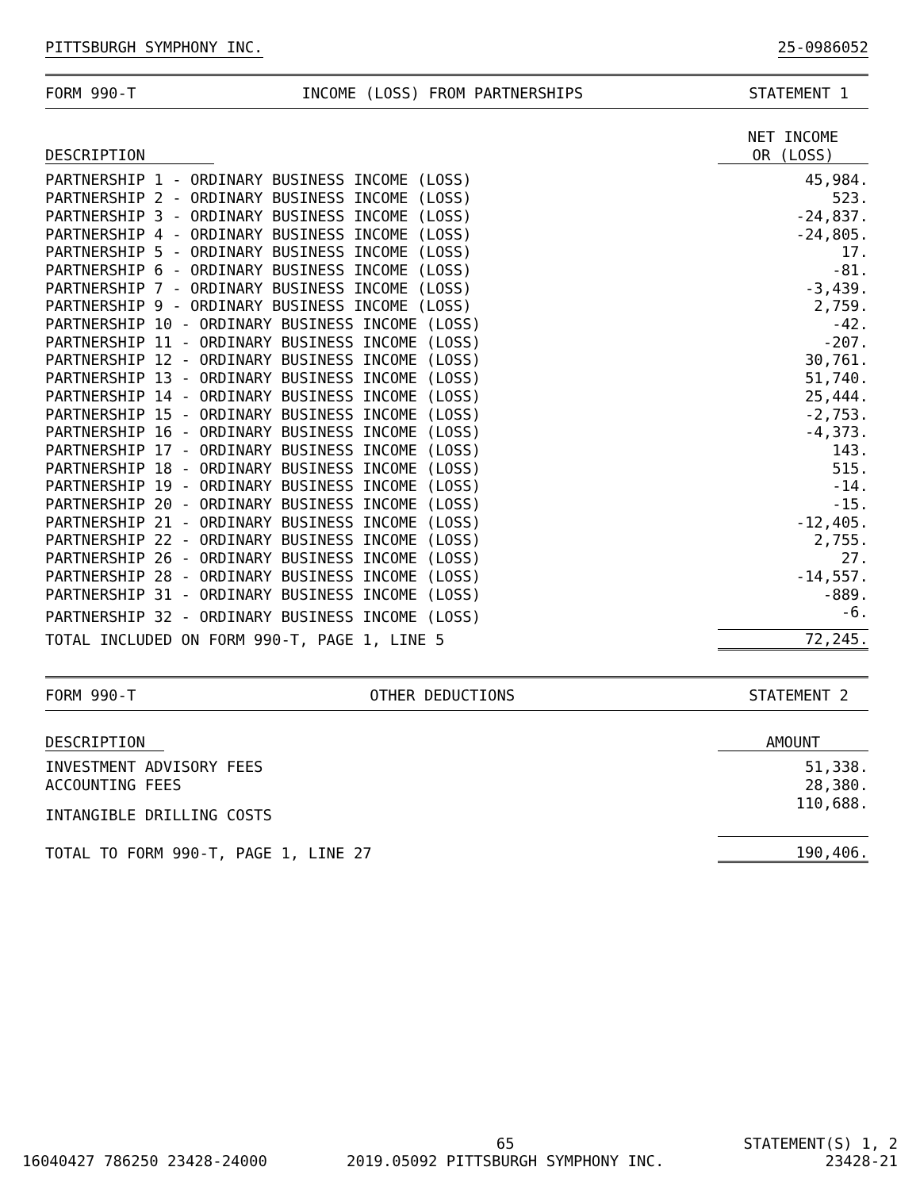PITTSBURGH SYMPHONY INC. 25-0986052
FORM 990-T INCOME (LOSS) FROM PARTNERSHIPS STATEMENT 1
| DESCRIPTION | NET INCOME OR (LOSS) |
| --- | --- |
| PARTNERSHIP 1 - ORDINARY BUSINESS INCOME (LOSS) | 45,984. |
| PARTNERSHIP 2 - ORDINARY BUSINESS INCOME (LOSS) | 523. |
| PARTNERSHIP 3 - ORDINARY BUSINESS INCOME (LOSS) | -24,837. |
| PARTNERSHIP 4 - ORDINARY BUSINESS INCOME (LOSS) | -24,805. |
| PARTNERSHIP 5 - ORDINARY BUSINESS INCOME (LOSS) | 17. |
| PARTNERSHIP 6 - ORDINARY BUSINESS INCOME (LOSS) | -81. |
| PARTNERSHIP 7 - ORDINARY BUSINESS INCOME (LOSS) | -3,439. |
| PARTNERSHIP 9 - ORDINARY BUSINESS INCOME (LOSS) | 2,759. |
| PARTNERSHIP 10 - ORDINARY BUSINESS INCOME (LOSS) | -42. |
| PARTNERSHIP 11 - ORDINARY BUSINESS INCOME (LOSS) | -207. |
| PARTNERSHIP 12 - ORDINARY BUSINESS INCOME (LOSS) | 30,761. |
| PARTNERSHIP 13 - ORDINARY BUSINESS INCOME (LOSS) | 51,740. |
| PARTNERSHIP 14 - ORDINARY BUSINESS INCOME (LOSS) | 25,444. |
| PARTNERSHIP 15 - ORDINARY BUSINESS INCOME (LOSS) | -2,753. |
| PARTNERSHIP 16 - ORDINARY BUSINESS INCOME (LOSS) | -4,373. |
| PARTNERSHIP 17 - ORDINARY BUSINESS INCOME (LOSS) | 143. |
| PARTNERSHIP 18 - ORDINARY BUSINESS INCOME (LOSS) | 515. |
| PARTNERSHIP 19 - ORDINARY BUSINESS INCOME (LOSS) | -14. |
| PARTNERSHIP 20 - ORDINARY BUSINESS INCOME (LOSS) | -15. |
| PARTNERSHIP 21 - ORDINARY BUSINESS INCOME (LOSS) | -12,405. |
| PARTNERSHIP 22 - ORDINARY BUSINESS INCOME (LOSS) | 2,755. |
| PARTNERSHIP 26 - ORDINARY BUSINESS INCOME (LOSS) | 27. |
| PARTNERSHIP 28 - ORDINARY BUSINESS INCOME (LOSS) | -14,557. |
| PARTNERSHIP 31 - ORDINARY BUSINESS INCOME (LOSS) | -889. |
| PARTNERSHIP 32 - ORDINARY BUSINESS INCOME (LOSS) | -6. |
| TOTAL INCLUDED ON FORM 990-T, PAGE 1, LINE 5 | 72,245. |
FORM 990-T OTHER DEDUCTIONS STATEMENT 2
| DESCRIPTION | AMOUNT |
| --- | --- |
| INVESTMENT ADVISORY FEES | 51,338. |
| ACCOUNTING FEES | 28,380. |
| INTANGIBLE DRILLING COSTS | 110,688. |
| TOTAL TO FORM 990-T, PAGE 1, LINE 27 | 190,406. |
16040427 786250 23428-24000 65
2019.05092 PITTSBURGH SYMPHONY INC. STATEMENT(S) 1, 2
23428-21